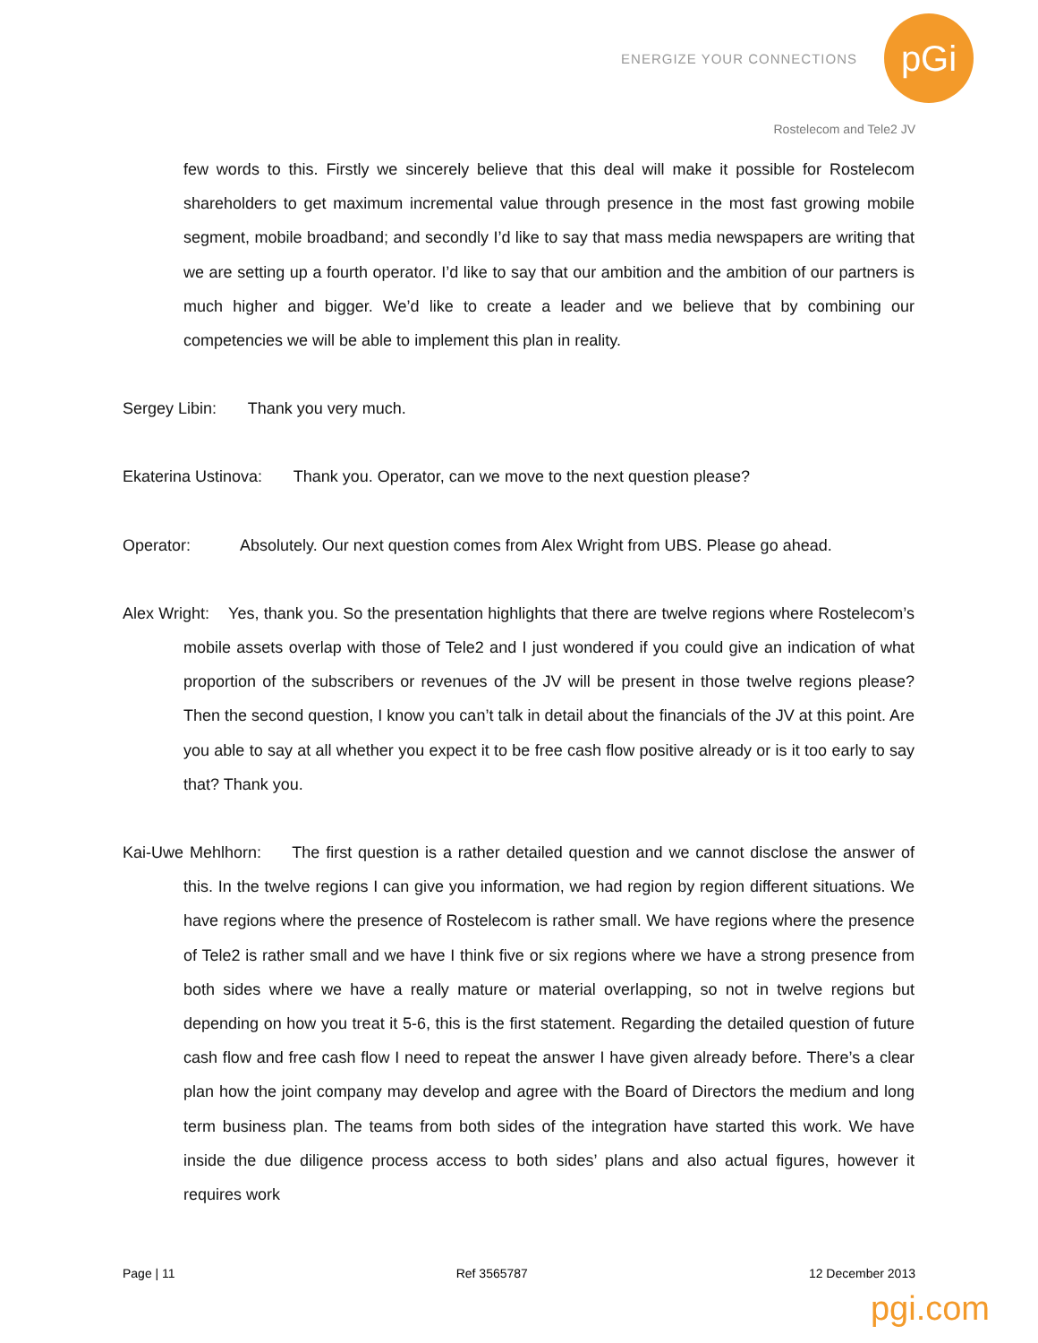ENERGIZE YOUR CONNECTIONS
pGi
Rostelecom and Tele2 JV
few words to this. Firstly we sincerely believe that this deal will make it possible for Rostelecom shareholders to get maximum incremental value through presence in the most fast growing mobile segment, mobile broadband; and secondly I’d like to say that mass media newspapers are writing that we are setting up a fourth operator. I’d like to say that our ambition and the ambition of our partners is much higher and bigger. We’d like to create a leader and we believe that by combining our competencies we will be able to implement this plan in reality.
Sergey Libin: Thank you very much.
Ekaterina Ustinova: Thank you. Operator, can we move to the next question please?
Operator: Absolutely. Our next question comes from Alex Wright from UBS. Please go ahead.
Alex Wright: Yes, thank you. So the presentation highlights that there are twelve regions where Rostelecom’s mobile assets overlap with those of Tele2 and I just wondered if you could give an indication of what proportion of the subscribers or revenues of the JV will be present in those twelve regions please? Then the second question, I know you can’t talk in detail about the financials of the JV at this point. Are you able to say at all whether you expect it to be free cash flow positive already or is it too early to say that? Thank you.
Kai-Uwe Mehlhorn: The first question is a rather detailed question and we cannot disclose the answer of this. In the twelve regions I can give you information, we had region by region different situations. We have regions where the presence of Rostelecom is rather small. We have regions where the presence of Tele2 is rather small and we have I think five or six regions where we have a strong presence from both sides where we have a really mature or material overlapping, so not in twelve regions but depending on how you treat it 5-6, this is the first statement. Regarding the detailed question of future cash flow and free cash flow I need to repeat the answer I have given already before. There’s a clear plan how the joint company may develop and agree with the Board of Directors the medium and long term business plan. The teams from both sides of the integration have started this work. We have inside the due diligence process access to both sides’ plans and also actual figures, however it requires work
Page | 11 Ref 3565787 12 December 2013
pgi.com